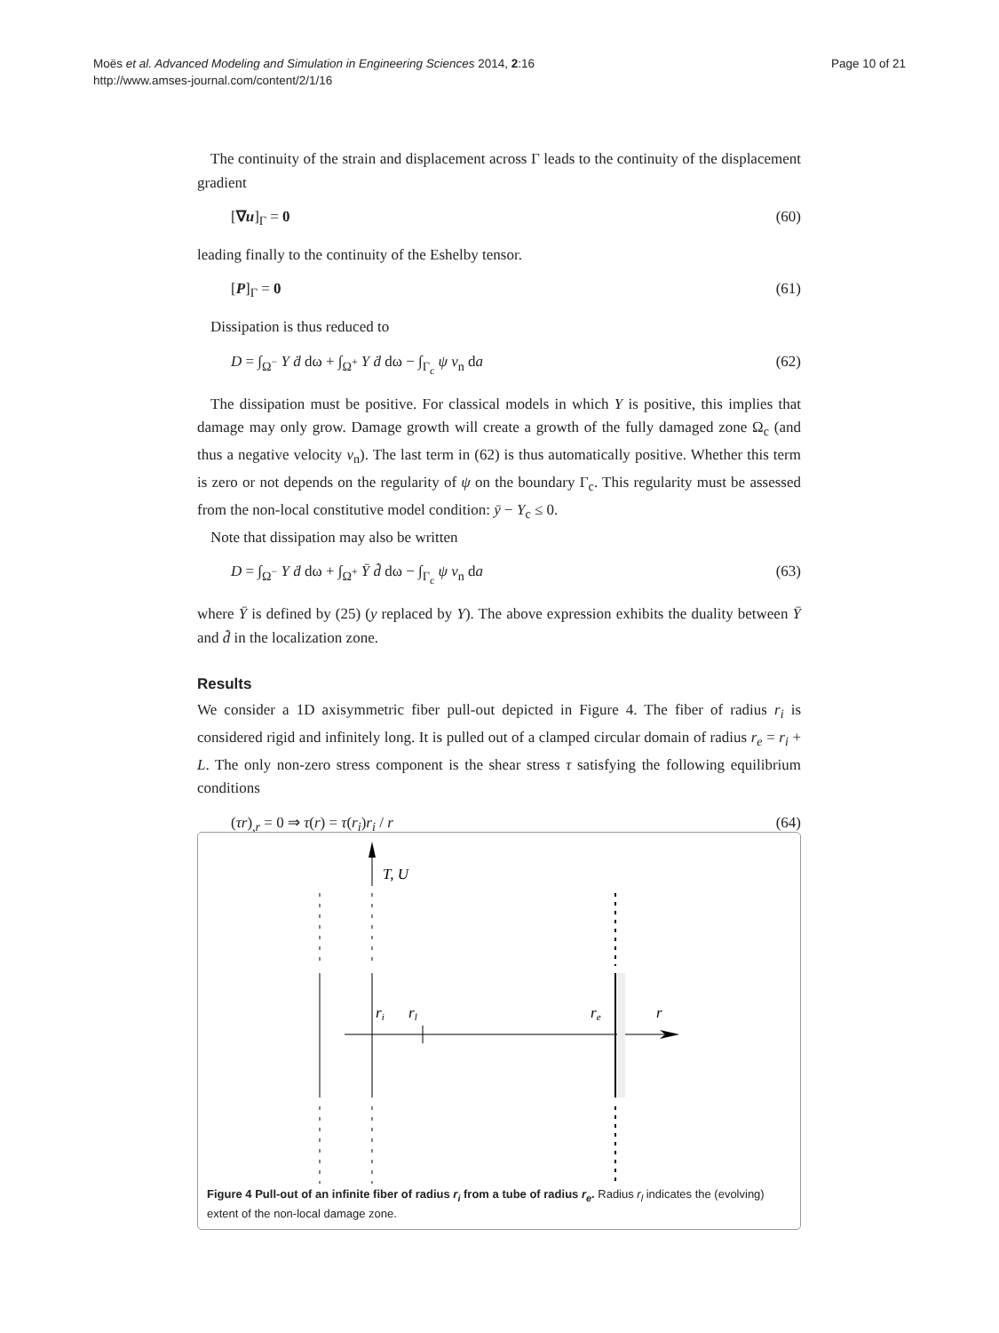Moës et al. Advanced Modeling and Simulation in Engineering Sciences 2014, 2:16
http://www.amses-journal.com/content/2/1/16
Page 10 of 21
The continuity of the strain and displacement across Γ leads to the continuity of the displacement gradient
[∇u]<sub>Γ</sub> = 0 (60)
leading finally to the continuity of the Eshelby tensor.
[P]<sub>Γ</sub> = 0 (61)
Dissipation is thus reduced to
D = ∫<sub>Ω<sup>−</sup></sub> Y ḋ dω + ∫<sub>Ω<sup>+</sup></sub> Y ḋ dω − ∫<sub>Γ<sub>c</sub></sub> ψ v<sub>n</sub> da (62)
The dissipation must be positive. For classical models in which Y is positive, this implies that damage may only grow. Damage growth will create a growth of the fully damaged zone Ω<sub>c</sub> (and thus a negative velocity v<sub>n</sub>). The last term in (62) is thus automatically positive. Whether this term is zero or not depends on the regularity of ψ on the boundary Γ<sub>c</sub>. This regularity must be assessed from the non-local constitutive model condition: ȳ − Y<sub>c</sub> ≤ 0.
Note that dissipation may also be written
D = ∫<sub>Ω<sup>−</sup></sub> Y ḋ dω + ∫<sub>Ω<sup>+</sup></sub> Ȳ d̄̇ dω − ∫<sub>Γ<sub>c</sub></sub> ψ v<sub>n</sub> da (63)
where Ȳ is defined by (25) (y replaced by Y). The above expression exhibits the duality between Ȳ and d̄̇ in the localization zone.
Results
We consider a 1D axisymmetric fiber pull-out depicted in Figure 4. The fiber of radius r<sub>i</sub> is considered rigid and infinitely long. It is pulled out of a clamped circular domain of radius r<sub>e</sub> = r<sub>i</sub> + L. The only non-zero stress component is the shear stress τ satisfying the following equilibrium conditions
(τr)<sub>,r</sub> = 0 ⇒ τ(r) = τ(r<sub>i</sub>)r<sub>i</sub> / r (64)
T, U
ri
rl
re
r
Figure 4 Pull-out of an infinite fiber of radius r<sub>i</sub> from a tube of radius r<sub>e</sub>. Radius r<sub>l</sub> indicates the (evolving) extent of the non-local damage zone.